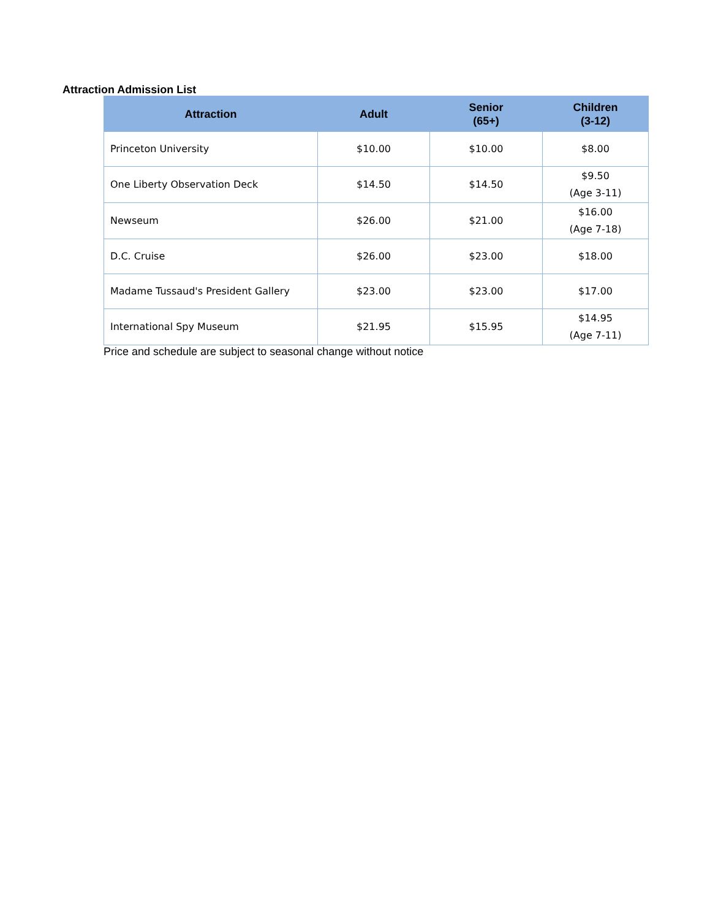Attraction Admission List
| Attraction | Adult | Senior (65+) | Children (3-12) |
| --- | --- | --- | --- |
| Princeton University | $10.00 | $10.00 | $8.00 |
| One Liberty Observation Deck | $14.50 | $14.50 | $9.50 (Age 3-11) |
| Newseum | $26.00 | $21.00 | $16.00 (Age 7-18) |
| D.C. Cruise | $26.00 | $23.00 | $18.00 |
| Madame Tussaud's President Gallery | $23.00 | $23.00 | $17.00 |
| International Spy Museum | $21.95 | $15.95 | $14.95 (Age 7-11) |
Price and schedule are subject to seasonal change without notice